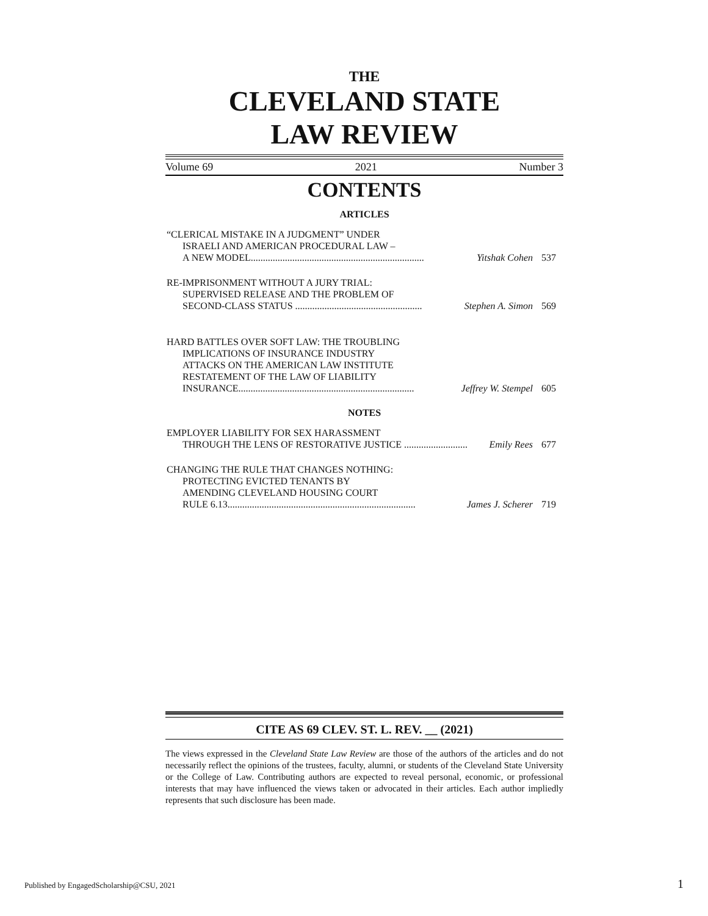THE
CLEVELAND STATE
LAW REVIEW
Volume 69 2021 Number 3
CONTENTS
ARTICLES
“CLERICAL MISTAKE IN A JUDGMENT” UNDER
ISRAELI AND AMERICAN PROCEDURAL LAW –
A NEW MODEL....................................................................... Yitshak Cohen 537
RE-IMPRISONMENT WITHOUT A JURY TRIAL:
SUPERVISED RELEASE AND THE PROBLEM OF
SECOND-CLASS STATUS .................................................... Stephen A. Simon 569
HARD BATTLES OVER SOFT LAW: THE TROUBLING
IMPLICATIONS OF INSURANCE INDUSTRY
ATTACKS ON THE AMERICAN LAW INSTITUTE
RESTATEMENT OF THE LAW OF LIABILITY
INSURANCE........................................................................ Jeffrey W. Stempel 605
NOTES
EMPLOYER LIABILITY FOR SEX HARASSMENT
THROUGH THE LENS OF RESTORATIVE JUSTICE .......................... Emily Rees 677
CHANGING THE RULE THAT CHANGES NOTHING:
PROTECTING EVICTED TENANTS BY
AMENDING CLEVELAND HOUSING COURT
RULE 6.13............................................................................. James J. Scherer 719
CITE AS 69 CLEV. ST. L. REV. __ (2021)
The views expressed in the Cleveland State Law Review are those of the authors of the articles and do not necessarily reflect the opinions of the trustees, faculty, alumni, or students of the Cleveland State University or the College of Law. Contributing authors are expected to reveal personal, economic, or professional interests that may have influenced the views taken or advocated in their articles. Each author impliedly represents that such disclosure has been made.
Published by EngagedScholarship@CSU, 2021
1